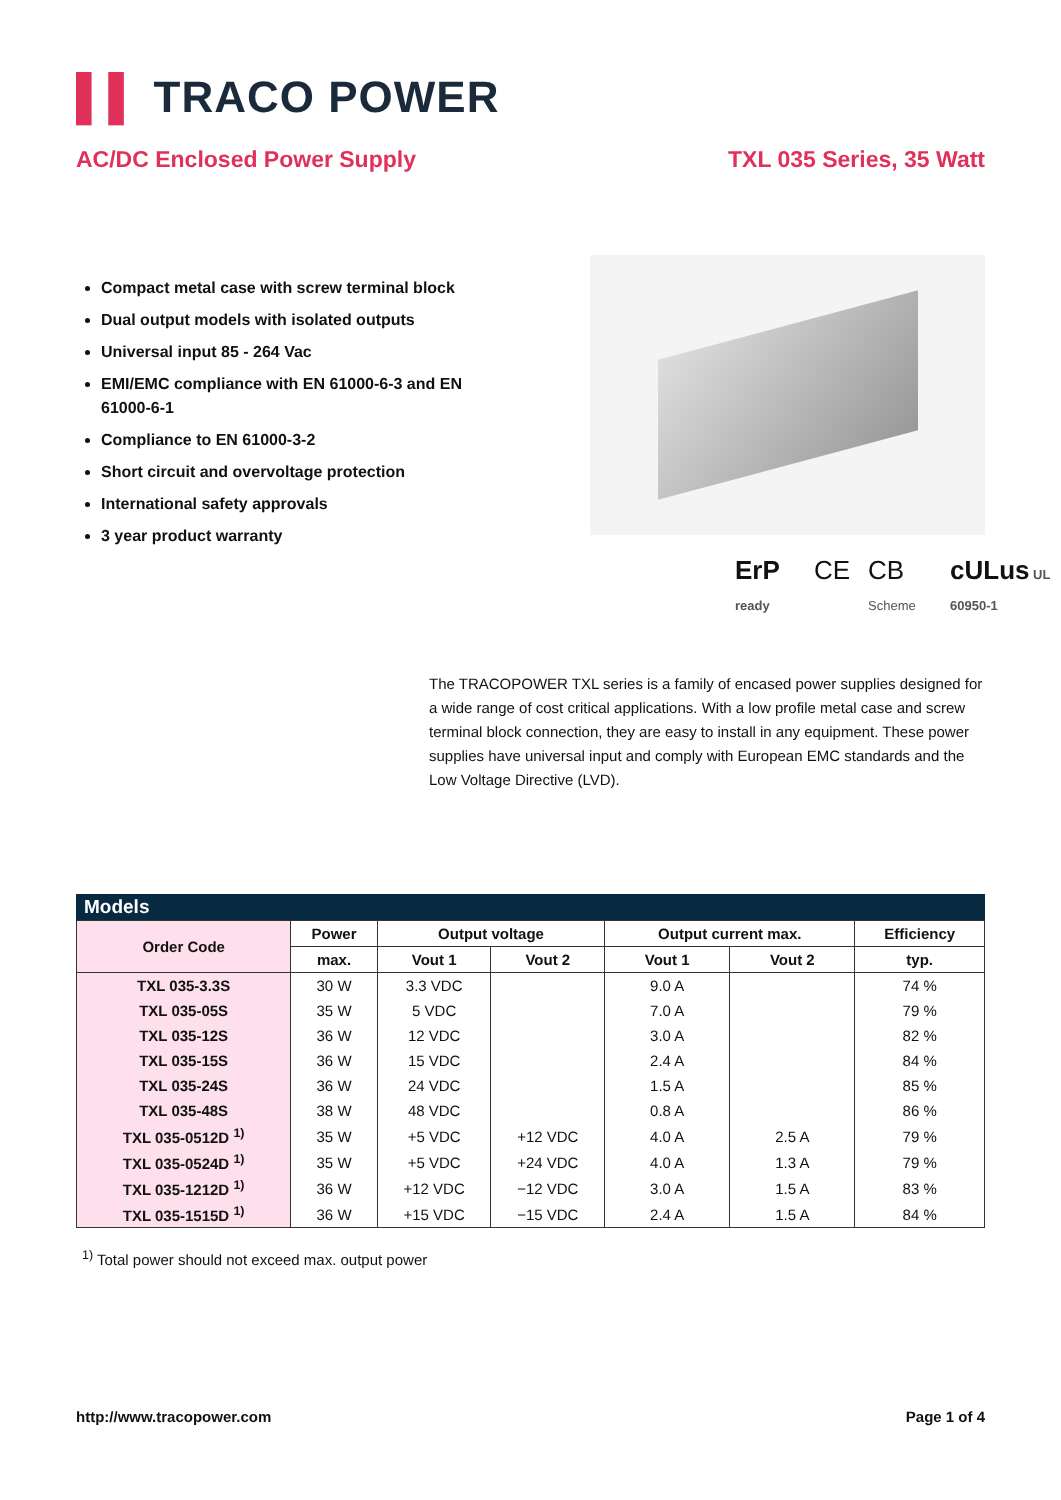▌▌ TRACO POWER
AC/DC Enclosed Power Supply TXL 035 Series, 35 Watt
Compact metal case with screw terminal block
Dual output models with isolated outputs
Universal input 85 - 264 Vac
EMI/EMC compliance with EN 61000-6-3 and EN 61000-6-1
Compliance to EN 61000-3-2
Short circuit and overvoltage protection
International safety approvals
3 year product warranty
ErP ready CE CB Scheme cULus UL 60950-1
The TRACOPOWER TXL series is a family of encased power supplies designed for a wide range of cost critical applications. With a low profile metal case and screw terminal block connection, they are easy to install in any equipment. These power supplies have universal input and comply with European EMC standards and the Low Voltage Directive (LVD).
Models
| Order Code | Power | Output voltage | | Output current max. | | Efficiency |
| --- | --- | --- | --- | --- | --- | --- |
| | max. | Vout 1 | Vout 2 | Vout 1 | Vout 2 | typ. |
| TXL 035-3.3S | 30 W | 3.3 VDC | | 9.0 A | | 74 % |
| TXL 035-05S | 35 W | 5 VDC | | 7.0 A | | 79 % |
| TXL 035-12S | 36 W | 12 VDC | | 3.0 A | | 82 % |
| TXL 035-15S | 36 W | 15 VDC | | 2.4 A | | 84 % |
| TXL 035-24S | 36 W | 24 VDC | | 1.5 A | | 85 % |
| TXL 035-48S | 38 W | 48 VDC | | 0.8 A | | 86 % |
| TXL 035-0512D <sup>1)</sup> | 35 W | +5 VDC | +12 VDC | 4.0 A | 2.5 A | 79 % |
| TXL 035-0524D <sup>1)</sup> | 35 W | +5 VDC | +24 VDC | 4.0 A | 1.3 A | 79 % |
| TXL 035-1212D <sup>1)</sup> | 36 W | +12 VDC | −12 VDC | 3.0 A | 1.5 A | 83 % |
| TXL 035-1515D <sup>1)</sup> | 36 W | +15 VDC | −15 VDC | 2.4 A | 1.5 A | 84 % |
<sup>1)</sup> Total power should not exceed max. output power
http://www.tracopower.com Page 1 of 4